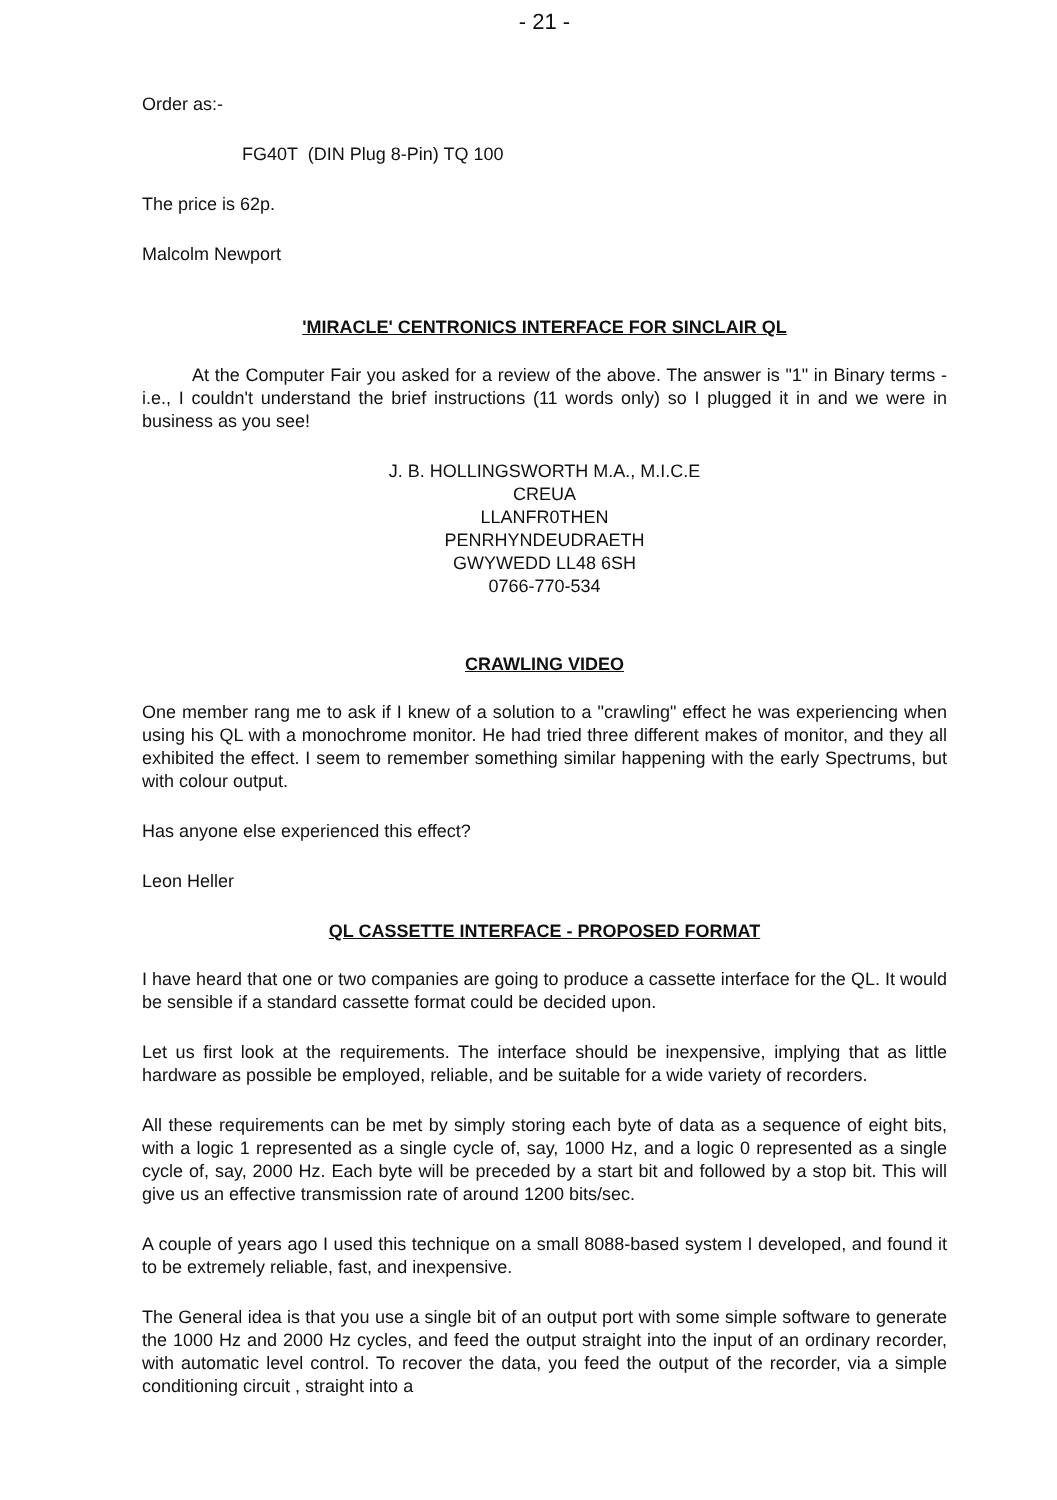- 21 -
Order as:-
FG40T (DIN Plug 8-Pin) TQ 100
The price is 62p.
Malcolm Newport
'MIRACLE' CENTRONICS INTERFACE FOR SINCLAIR QL
At the Computer Fair you asked for a review of the above. The answer is "1" in Binary terms - i.e., I couldn't understand the brief instructions (11 words only) so I plugged it in and we were in business as you see!
J. B. HOLLINGSWORTH M.A., M.I.C.E
CREUA
LLANFR0THEN
PENRHYNDEUDRAETH
GWYWEDD LL48 6SH
0766-770-534
CRAWLING VIDEO
One member rang me to ask if I knew of a solution to a "crawling" effect he was experiencing when using his QL with a monochrome monitor. He had tried three different makes of monitor, and they all exhibited the effect. I seem to remember something similar happening with the early Spectrums, but with colour output.
Has anyone else experienced this effect?
Leon Heller
QL CASSETTE INTERFACE - PROPOSED FORMAT
I have heard that one or two companies are going to produce a cassette interface for the QL. It would be sensible if a standard cassette format could be decided upon.
Let us first look at the requirements. The interface should be inexpensive, implying that as little hardware as possible be employed, reliable, and be suitable for a wide variety of recorders.
All these requirements can be met by simply storing each byte of data as a sequence of eight bits, with a logic 1 represented as a single cycle of, say, 1000 Hz, and a logic 0 represented as a single cycle of, say, 2000 Hz. Each byte will be preceded by a start bit and followed by a stop bit. This will give us an effective transmission rate of around 1200 bits/sec.
A couple of years ago I used this technique on a small 8088-based system I developed, and found it to be extremely reliable, fast, and inexpensive.
The General idea is that you use a single bit of an output port with some simple software to generate the 1000 Hz and 2000 Hz cycles, and feed the output straight into the input of an ordinary recorder, with automatic level control. To recover the data, you feed the output of the recorder, via a simple conditioning circuit , straight into a